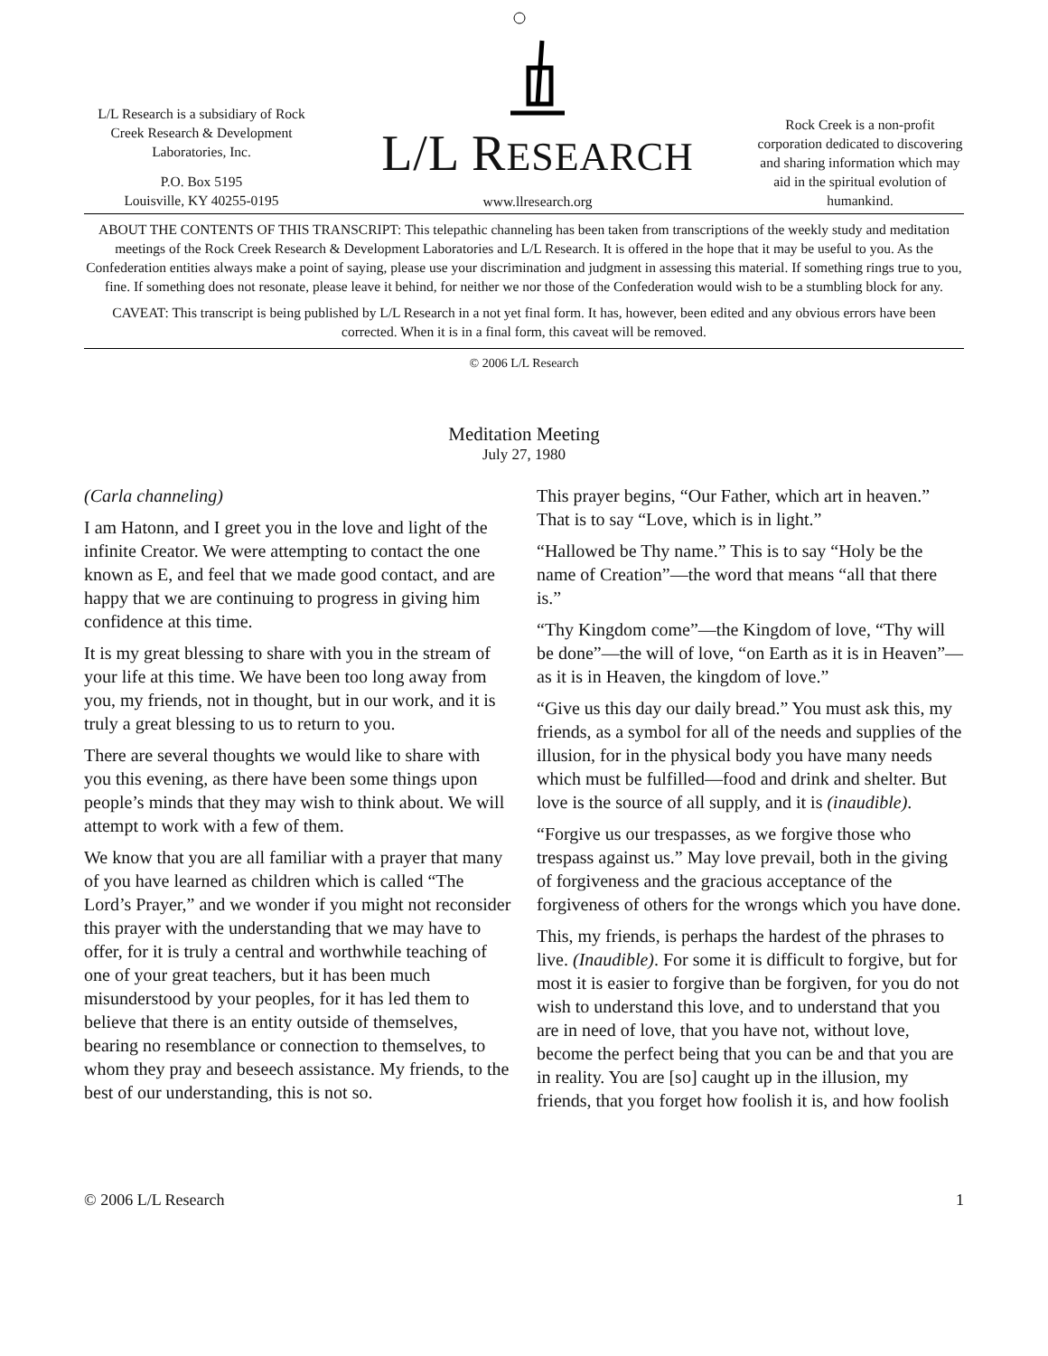L/L Research is a subsidiary of Rock Creek Research & Development Laboratories, Inc.
P.O. Box 5195
Louisville, KY 40255-0195
L/L RESEARCH
www.llresearch.org
Rock Creek is a non-profit corporation dedicated to discovering and sharing information which may aid in the spiritual evolution of humankind.
ABOUT THE CONTENTS OF THIS TRANSCRIPT: This telepathic channeling has been taken from transcriptions of the weekly study and meditation meetings of the Rock Creek Research & Development Laboratories and L/L Research. It is offered in the hope that it may be useful to you. As the Confederation entities always make a point of saying, please use your discrimination and judgment in assessing this material. If something rings true to you, fine. If something does not resonate, please leave it behind, for neither we nor those of the Confederation would wish to be a stumbling block for any.
CAVEAT: This transcript is being published by L/L Research in a not yet final form. It has, however, been edited and any obvious errors have been corrected. When it is in a final form, this caveat will be removed.
© 2006 L/L Research
Meditation Meeting
July 27, 1980
(Carla channeling)
I am Hatonn, and I greet you in the love and light of the infinite Creator. We were attempting to contact the one known as E, and feel that we made good contact, and are happy that we are continuing to progress in giving him confidence at this time.
It is my great blessing to share with you in the stream of your life at this time. We have been too long away from you, my friends, not in thought, but in our work, and it is truly a great blessing to us to return to you.
There are several thoughts we would like to share with you this evening, as there have been some things upon people’s minds that they may wish to think about. We will attempt to work with a few of them.
We know that you are all familiar with a prayer that many of you have learned as children which is called “The Lord’s Prayer,” and we wonder if you might not reconsider this prayer with the understanding that we may have to offer, for it is truly a central and worthwhile teaching of one of your great teachers, but it has been much misunderstood by your peoples, for it has led them to believe that there is an entity outside of themselves, bearing no resemblance or connection to themselves, to whom they pray and beseech assistance. My friends, to the best of our understanding, this is not so.
This prayer begins, “Our Father, which art in heaven.” That is to say “Love, which is in light.”
“Hallowed be Thy name.” This is to say “Holy be the name of Creation”—the word that means “all that there is.”
“Thy Kingdom come”—the Kingdom of love, “Thy will be done”—the will of love, “on Earth as it is in Heaven”—as it is in Heaven, the kingdom of love.”
“Give us this day our daily bread.” You must ask this, my friends, as a symbol for all of the needs and supplies of the illusion, for in the physical body you have many needs which must be fulfilled—food and drink and shelter. But love is the source of all supply, and it is (inaudible).
“Forgive us our trespasses, as we forgive those who trespass against us.” May love prevail, both in the giving of forgiveness and the gracious acceptance of the forgiveness of others for the wrongs which you have done.
This, my friends, is perhaps the hardest of the phrases to live. (Inaudible). For some it is difficult to forgive, but for most it is easier to forgive than be forgiven, for you do not wish to understand this love, and to understand that you are in need of love, that you have not, without love, become the perfect being that you can be and that you are in reality. You are [so] caught up in the illusion, my friends, that you forget how foolish it is, and how foolish
© 2006 L/L Research 1